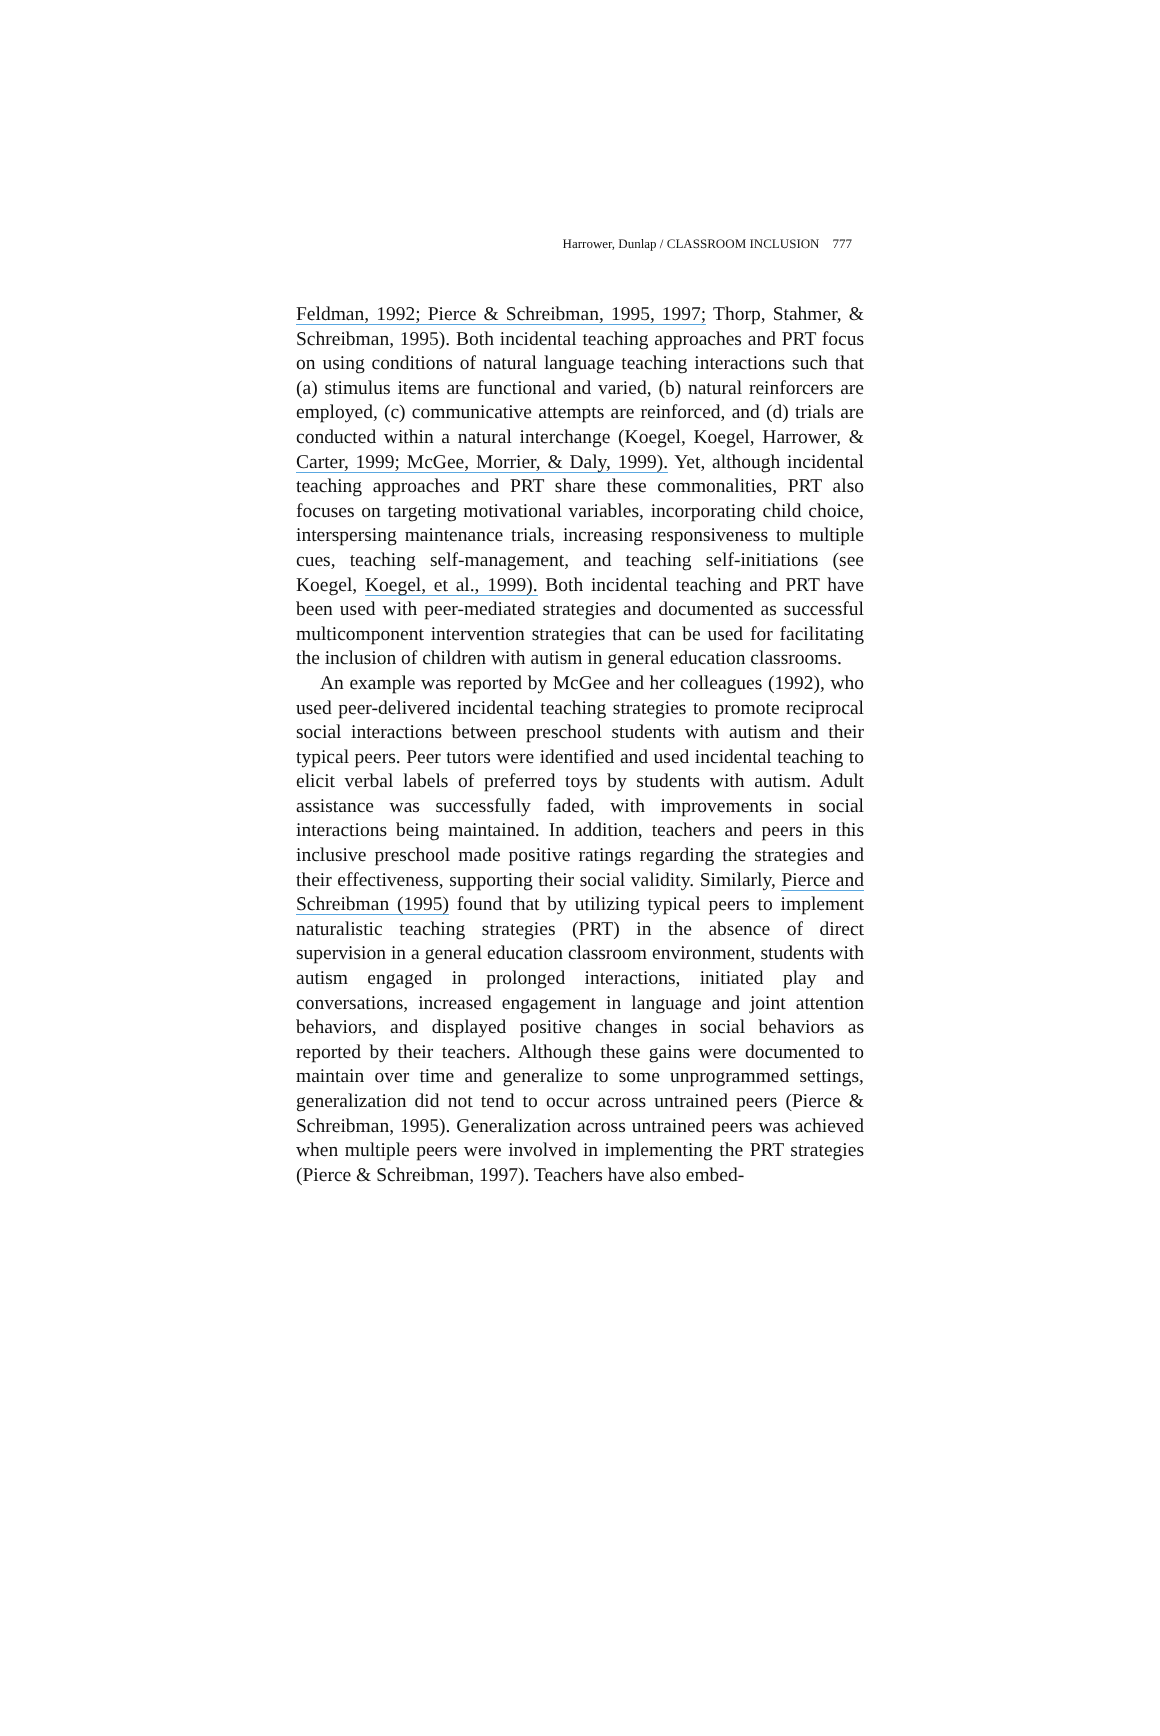Harrower, Dunlap / CLASSROOM INCLUSION 777
Feldman, 1992; Pierce & Schreibman, 1995, 1997; Thorp, Stahmer, & Schreibman, 1995). Both incidental teaching approaches and PRT focus on using conditions of natural language teaching interactions such that (a) stimulus items are functional and varied, (b) natural reinforcers are employed, (c) communicative attempts are reinforced, and (d) trials are conducted within a natural interchange (Koegel, Koegel, Harrower, & Carter, 1999; McGee, Morrier, & Daly, 1999). Yet, although incidental teaching approaches and PRT share these commonalities, PRT also focuses on targeting motivational variables, incorporating child choice, interspersing maintenance trials, increasing responsiveness to multiple cues, teaching self-management, and teaching self-initiations (see Koegel, Koegel, et al., 1999). Both incidental teaching and PRT have been used with peer-mediated strategies and documented as successful multicomponent intervention strategies that can be used for facilitating the inclusion of children with autism in general education classrooms.
An example was reported by McGee and her colleagues (1992), who used peer-delivered incidental teaching strategies to promote reciprocal social interactions between preschool students with autism and their typical peers. Peer tutors were identified and used incidental teaching to elicit verbal labels of preferred toys by students with autism. Adult assistance was successfully faded, with improvements in social interactions being maintained. In addition, teachers and peers in this inclusive preschool made positive ratings regarding the strategies and their effectiveness, supporting their social validity. Similarly, Pierce and Schreibman (1995) found that by utilizing typical peers to implement naturalistic teaching strategies (PRT) in the absence of direct supervision in a general education classroom environment, students with autism engaged in prolonged interactions, initiated play and conversations, increased engagement in language and joint attention behaviors, and displayed positive changes in social behaviors as reported by their teachers. Although these gains were documented to maintain over time and generalize to some unprogrammed settings, generalization did not tend to occur across untrained peers (Pierce & Schreibman, 1995). Generalization across untrained peers was achieved when multiple peers were involved in implementing the PRT strategies (Pierce & Schreibman, 1997). Teachers have also embed-